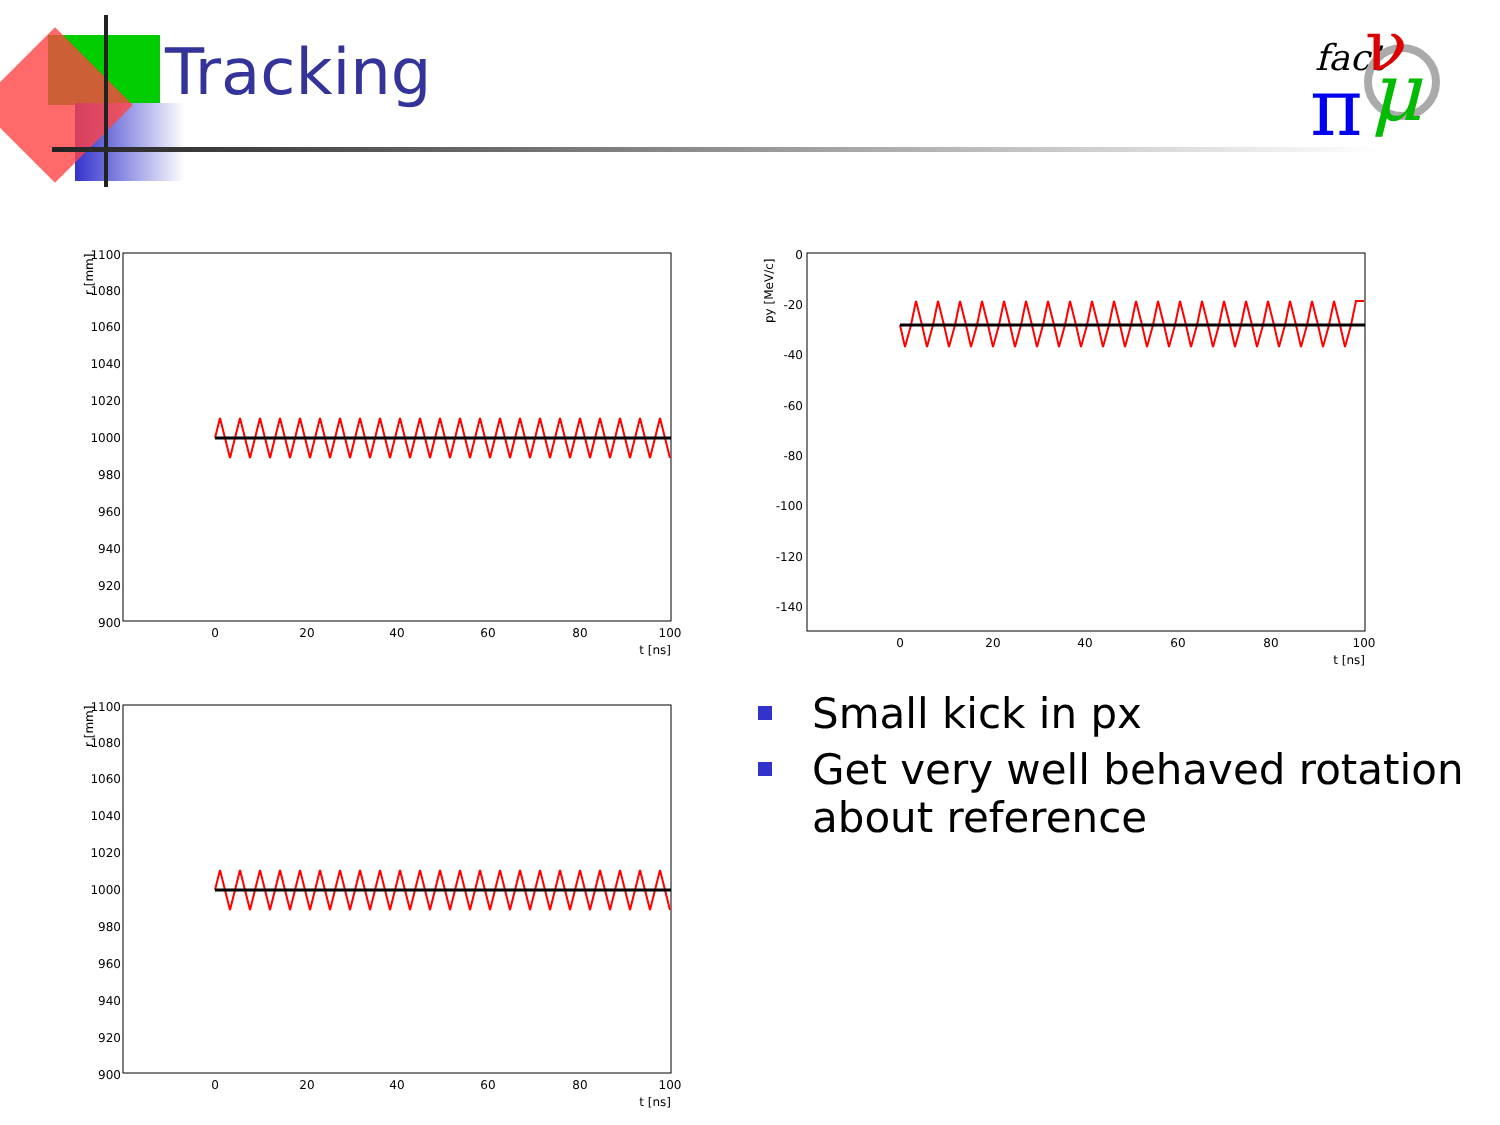Tracking
fact
π
ν
μ
r [mm]
1100
1080
1060
1040
1020
1000
980
960
940
920
900
0
20
40
60
80
100
t [ns]
py [MeV/c]
0
-20
-40
-60
-80
-100
-120
-140
0
20
40
60
80
100
t [ns]
r [mm]
1100
1080
1060
1040
1020
1000
980
960
940
920
900
0
20
40
60
80
100
t [ns]
Small kick in px
Get very well behaved rotation about reference